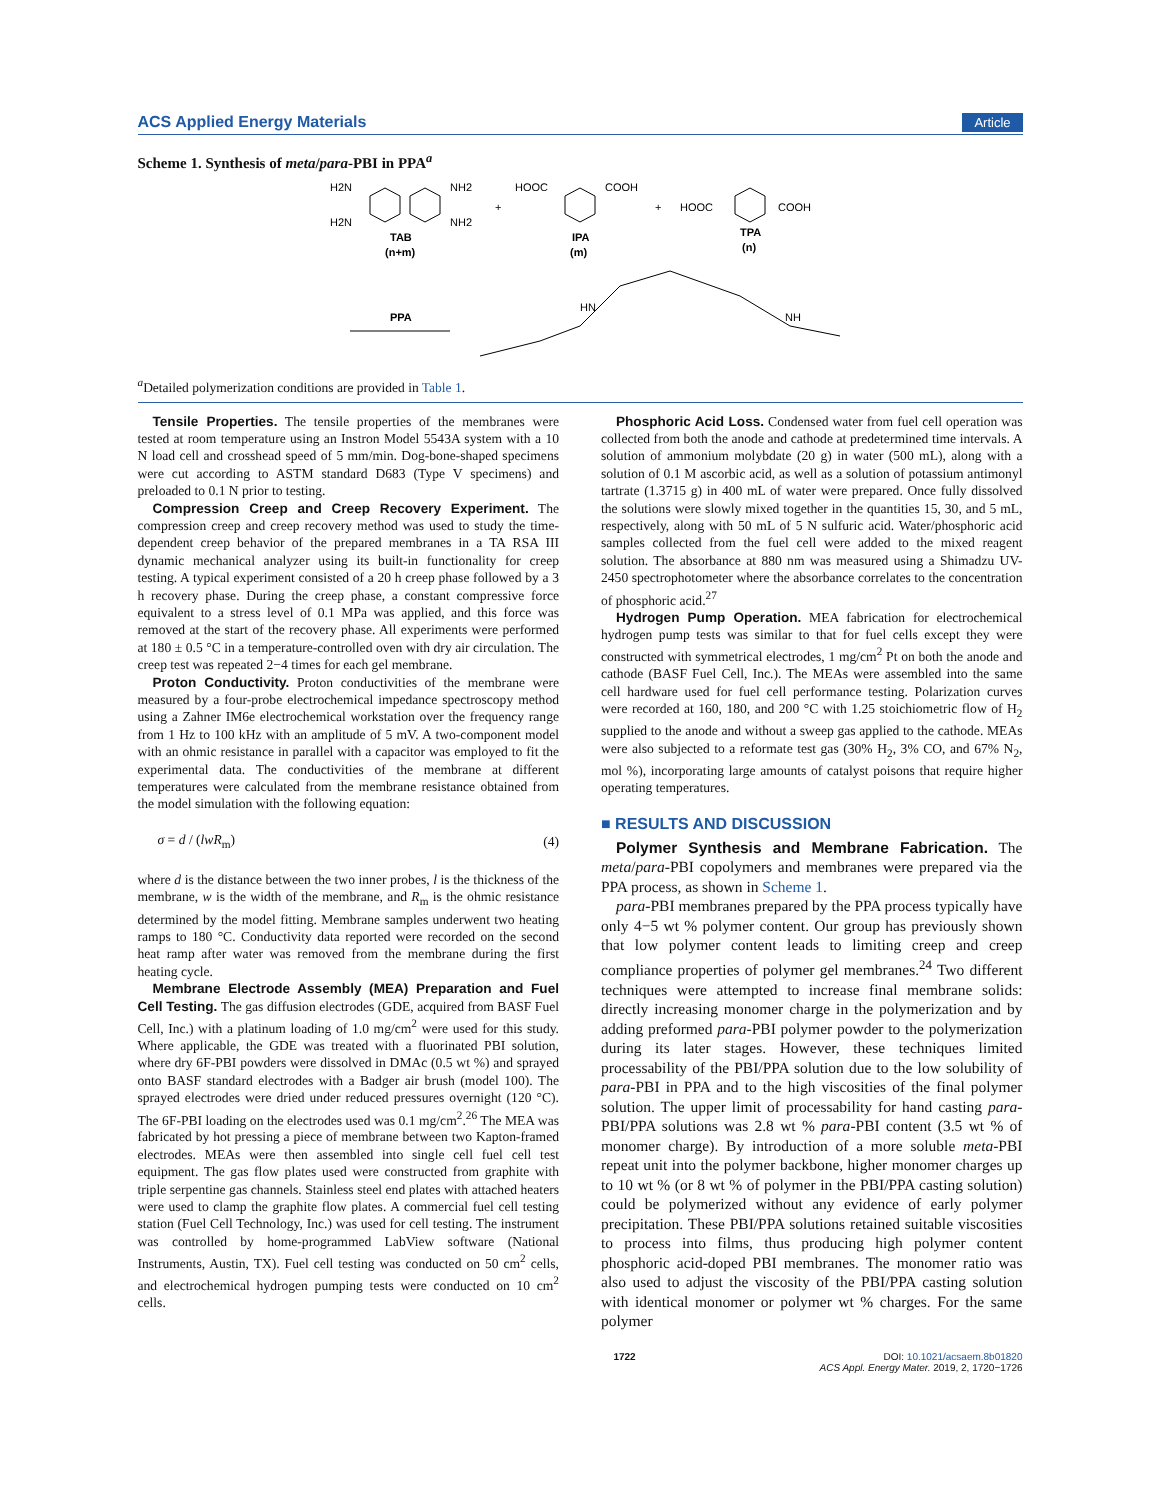ACS Applied Energy Materials Article
Scheme 1. Synthesis of meta/para-PBI in PPA<sup>a</sup>
H2N
NH2
H2N
NH2
TAB
(n+m)
+
HOOC
COOH
IPA
(m)
+
HOOC
COOH
TPA
(n)
PPA
HN
NH
<sup>a</sup> Detailed polymerization conditions are provided in Table 1.
Tensile Properties. The tensile properties of the membranes were tested at room temperature using an Instron Model 5543A system with a 10 N load cell and crosshead speed of 5 mm/min. Dog-bone-shaped specimens were cut according to ASTM standard D683 (Type V specimens) and preloaded to 0.1 N prior to testing.
Compression Creep and Creep Recovery Experiment. The compression creep and creep recovery method was used to study the time-dependent creep behavior of the prepared membranes in a TA RSA III dynamic mechanical analyzer using its built-in functionality for creep testing. A typical experiment consisted of a 20 h creep phase followed by a 3 h recovery phase. During the creep phase, a constant compressive force equivalent to a stress level of 0.1 MPa was applied, and this force was removed at the start of the recovery phase. All experiments were performed at 180 ± 0.5 °C in a temperature-controlled oven with dry air circulation. The creep test was repeated 2−4 times for each gel membrane.
Proton Conductivity. Proton conductivities of the membrane were measured by a four-probe electrochemical impedance spectroscopy method using a Zahner IM6e electrochemical workstation over the frequency range from 1 Hz to 100 kHz with an amplitude of 5 mV. A two-component model with an ohmic resistance in parallel with a capacitor was employed to fit the experimental data. The conductivities of the membrane at different temperatures were calculated from the membrane resistance obtained from the model simulation with the following equation:
σ = d / (lwR<sub>m</sub>) (4)
where d is the distance between the two inner probes, l is the thickness of the membrane, w is the width of the membrane, and R<sub>m</sub> is the ohmic resistance determined by the model fitting. Membrane samples underwent two heating ramps to 180 °C. Conductivity data reported were recorded on the second heat ramp after water was removed from the membrane during the first heating cycle.
Membrane Electrode Assembly (MEA) Preparation and Fuel Cell Testing. The gas diffusion electrodes (GDE, acquired from BASF Fuel Cell, Inc.) with a platinum loading of 1.0 mg/cm<sup>2</sup> were used for this study. Where applicable, the GDE was treated with a fluorinated PBI solution, where dry 6F-PBI powders were dissolved in DMAc (0.5 wt %) and sprayed onto BASF standard electrodes with a Badger air brush (model 100). The sprayed electrodes were dried under reduced pressures overnight (120 °C). The 6F-PBI loading on the electrodes used was 0.1 mg/cm<sup>2</sup>.<sup>26</sup> The MEA was fabricated by hot pressing a piece of membrane between two Kapton-framed electrodes. MEAs were then assembled into single cell fuel cell test equipment. The gas flow plates used were constructed from graphite with triple serpentine gas channels. Stainless steel end plates with attached heaters were used to clamp the graphite flow plates. A commercial fuel cell testing station (Fuel Cell Technology, Inc.) was used for cell testing. The instrument was controlled by home-programmed LabView software (National Instruments, Austin, TX). Fuel cell testing was conducted on 50 cm<sup>2</sup> cells, and electrochemical hydrogen pumping tests were conducted on 10 cm<sup>2</sup> cells.
Phosphoric Acid Loss. Condensed water from fuel cell operation was collected from both the anode and cathode at predetermined time intervals. A solution of ammonium molybdate (20 g) in water (500 mL), along with a solution of 0.1 M ascorbic acid, as well as a solution of potassium antimonyl tartrate (1.3715 g) in 400 mL of water were prepared. Once fully dissolved the solutions were slowly mixed together in the quantities 15, 30, and 5 mL, respectively, along with 50 mL of 5 N sulfuric acid. Water/phosphoric acid samples collected from the fuel cell were added to the mixed reagent solution. The absorbance at 880 nm was measured using a Shimadzu UV-2450 spectrophotometer where the absorbance correlates to the concentration of phosphoric acid.<sup>27</sup>
Hydrogen Pump Operation. MEA fabrication for electrochemical hydrogen pump tests was similar to that for fuel cells except they were constructed with symmetrical electrodes, 1 mg/cm<sup>2</sup> Pt on both the anode and cathode (BASF Fuel Cell, Inc.). The MEAs were assembled into the same cell hardware used for fuel cell performance testing. Polarization curves were recorded at 160, 180, and 200 °C with 1.25 stoichiometric flow of H<sub>2</sub> supplied to the anode and without a sweep gas applied to the cathode. MEAs were also subjected to a reformate test gas (30% H<sub>2</sub>, 3% CO, and 67% N<sub>2</sub>, mol %), incorporating large amounts of catalyst poisons that require higher operating temperatures.
■ RESULTS AND DISCUSSION
Polymer Synthesis and Membrane Fabrication. The meta/para-PBI copolymers and membranes were prepared via the PPA process, as shown in Scheme 1.
para-PBI membranes prepared by the PPA process typically have only 4−5 wt % polymer content. Our group has previously shown that low polymer content leads to limiting creep and creep compliance properties of polymer gel membranes.<sup>24</sup> Two different techniques were attempted to increase final membrane solids: directly increasing monomer charge in the polymerization and by adding preformed para-PBI polymer powder to the polymerization during its later stages. However, these techniques limited processability of the PBI/PPA solution due to the low solubility of para-PBI in PPA and to the high viscosities of the final polymer solution. The upper limit of processability for hand casting para-PBI/PPA solutions was 2.8 wt % para-PBI content (3.5 wt % of monomer charge). By introduction of a more soluble meta-PBI repeat unit into the polymer backbone, higher monomer charges up to 10 wt % (or 8 wt % of polymer in the PBI/PPA casting solution) could be polymerized without any evidence of early polymer precipitation. These PBI/PPA solutions retained suitable viscosities to process into films, thus producing high polymer content phosphoric acid-doped PBI membranes. The monomer ratio was also used to adjust the viscosity of the PBI/PPA casting solution with identical monomer or polymer wt % charges. For the same polymer
1722 DOI: 10.1021/acsaem.8b01820
ACS Appl. Energy Mater. 2019, 2, 1720−1726